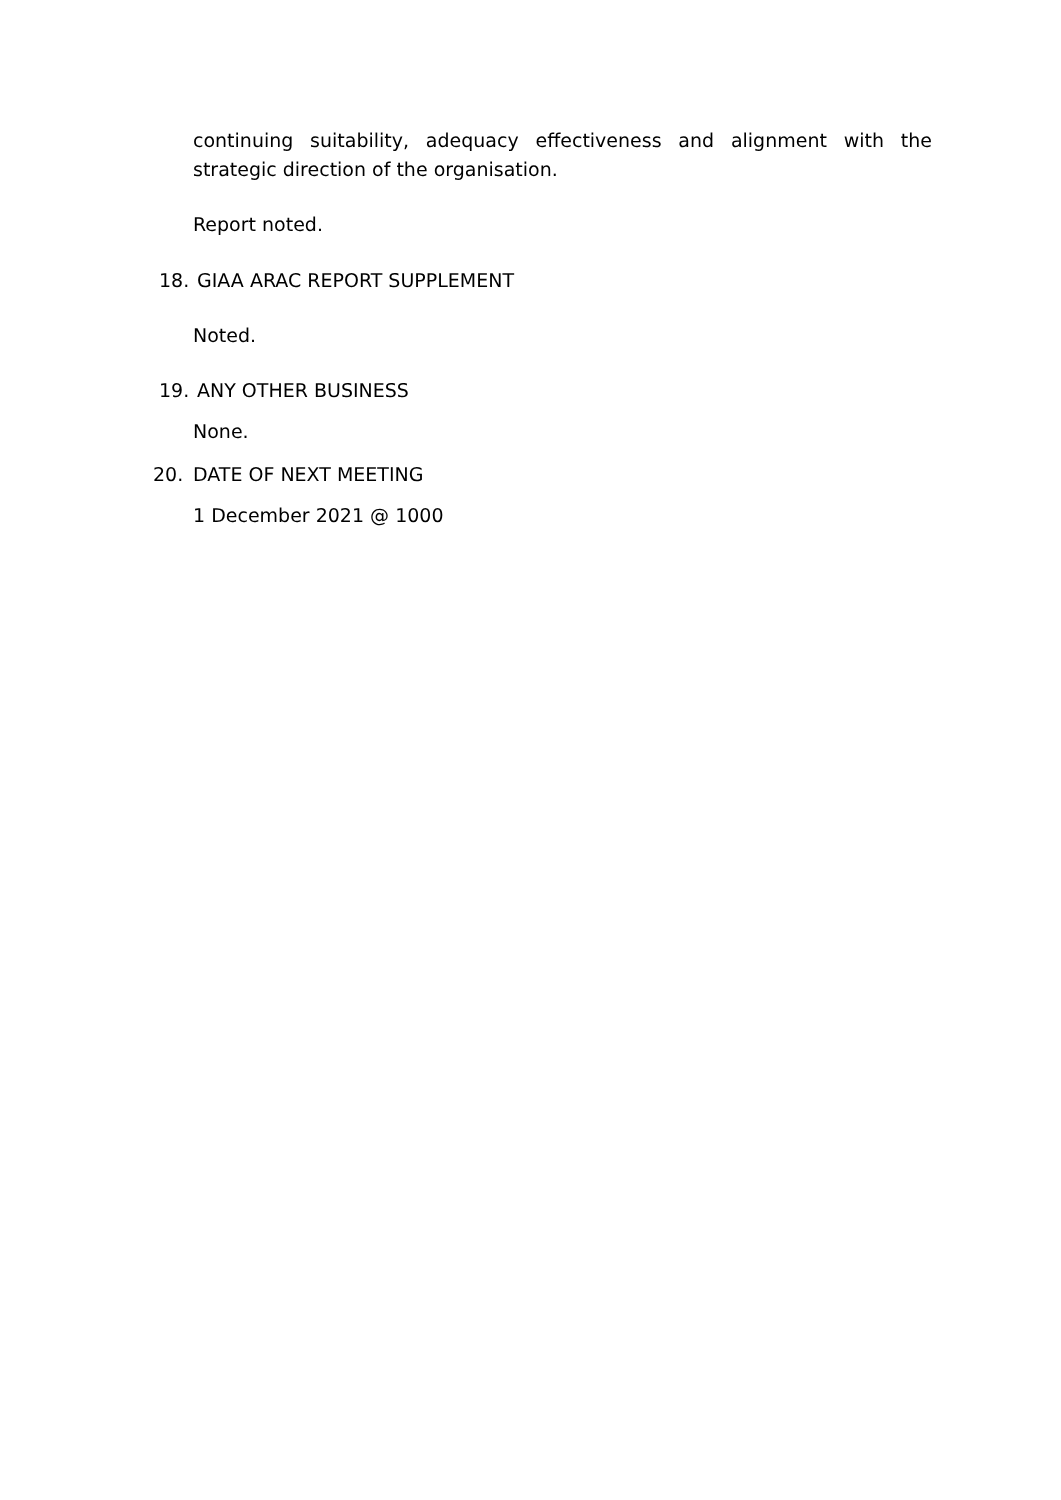continuing suitability, adequacy effectiveness and alignment with the strategic direction of the organisation.
Report noted.
18. GIAA ARAC REPORT SUPPLEMENT
Noted.
19. ANY OTHER BUSINESS
None.
20. DATE OF NEXT MEETING
1 December 2021 @ 1000